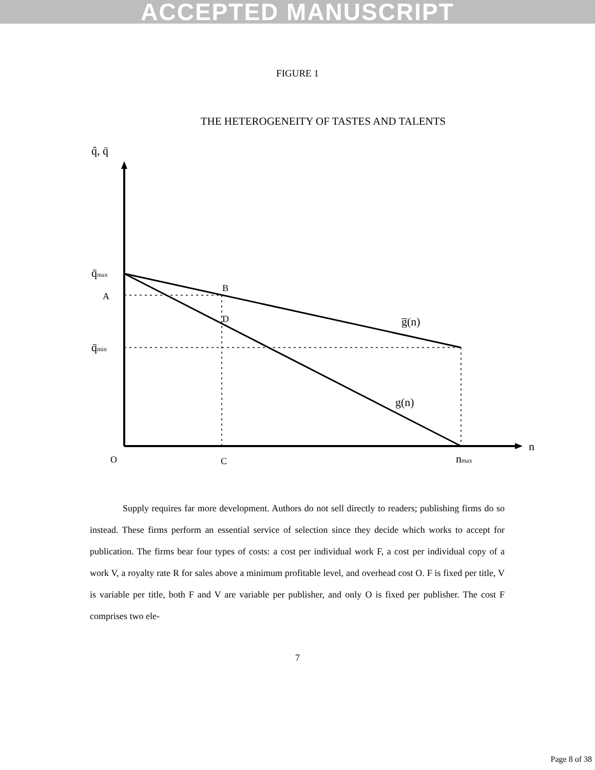ACCEPTED MANUSCRIPT
FIGURE 1
THE HETEROGENEITY OF TASTES AND TALENTS
q̂, q̄
q̄max
A
B
D
q̄min
g̅(n)
g(n)
O
C
nmax
n
Supply requires far more development. Authors do not sell directly to readers; publishing firms do so instead. These firms perform an essential service of selection since they decide which works to accept for publication. The firms bear four types of costs: a cost per individual work F, a cost per individual copy of a work V, a royalty rate R for sales above a minimum profitable level, and overhead cost O. F is fixed per title, V is variable per title, both F and V are variable per publisher, and only O is fixed per publisher. The cost F comprises two ele-
7
Page 8 of 38